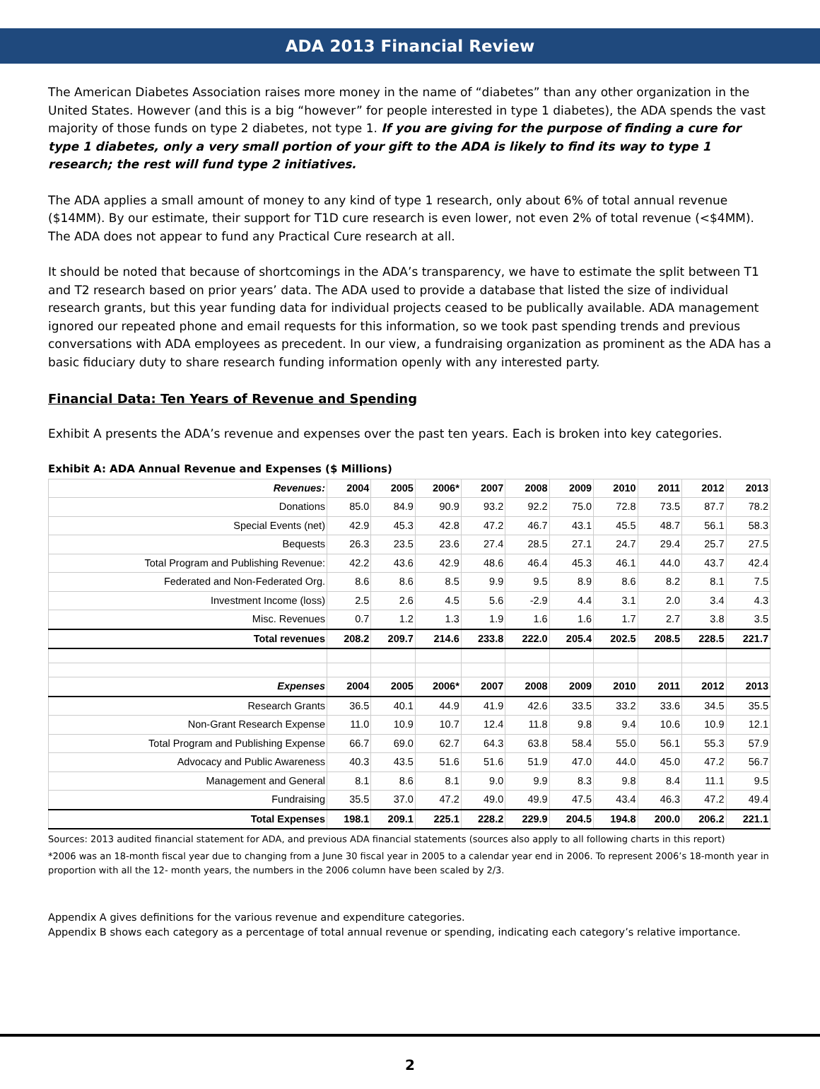ADA 2013 Financial Review
The American Diabetes Association raises more money in the name of “diabetes” than any other organization in the United States. However (and this is a big “however” for people interested in type 1 diabetes), the ADA spends the vast majority of those funds on type 2 diabetes, not type 1. If you are giving for the purpose of finding a cure for type 1 diabetes, only a very small portion of your gift to the ADA is likely to find its way to type 1 research; the rest will fund type 2 initiatives.
The ADA applies a small amount of money to any kind of type 1 research, only about 6% of total annual revenue ($14MM). By our estimate, their support for T1D cure research is even lower, not even 2% of total revenue (<$4MM). The ADA does not appear to fund any Practical Cure research at all.
It should be noted that because of shortcomings in the ADA’s transparency, we have to estimate the split between T1 and T2 research based on prior years’ data. The ADA used to provide a database that listed the size of individual research grants, but this year funding data for individual projects ceased to be publically available. ADA management ignored our repeated phone and email requests for this information, so we took past spending trends and previous conversations with ADA employees as precedent. In our view, a fundraising organization as prominent as the ADA has a basic fiduciary duty to share research funding information openly with any interested party.
Financial Data: Ten Years of Revenue and Spending
Exhibit A presents the ADA’s revenue and expenses over the past ten years. Each is broken into key categories.
Exhibit A: ADA Annual Revenue and Expenses ($ Millions)
| Revenues: | 2004 | 2005 | 2006* | 2007 | 2008 | 2009 | 2010 | 2011 | 2012 | 2013 |
| --- | --- | --- | --- | --- | --- | --- | --- | --- | --- | --- |
| Donations | 85.0 | 84.9 | 90.9 | 93.2 | 92.2 | 75.0 | 72.8 | 73.5 | 87.7 | 78.2 |
| Special Events (net) | 42.9 | 45.3 | 42.8 | 47.2 | 46.7 | 43.1 | 45.5 | 48.7 | 56.1 | 58.3 |
| Bequests | 26.3 | 23.5 | 23.6 | 27.4 | 28.5 | 27.1 | 24.7 | 29.4 | 25.7 | 27.5 |
| Total Program and Publishing Revenue: | 42.2 | 43.6 | 42.9 | 48.6 | 46.4 | 45.3 | 46.1 | 44.0 | 43.7 | 42.4 |
| Federated and Non-Federated Org. | 8.6 | 8.6 | 8.5 | 9.9 | 9.5 | 8.9 | 8.6 | 8.2 | 8.1 | 7.5 |
| Investment Income (loss) | 2.5 | 2.6 | 4.5 | 5.6 | -2.9 | 4.4 | 3.1 | 2.0 | 3.4 | 4.3 |
| Misc. Revenues | 0.7 | 1.2 | 1.3 | 1.9 | 1.6 | 1.6 | 1.7 | 2.7 | 3.8 | 3.5 |
| Total revenues | 208.2 | 209.7 | 214.6 | 233.8 | 222.0 | 205.4 | 202.5 | 208.5 | 228.5 | 221.7 |
| Expenses | 2004 | 2005 | 2006* | 2007 | 2008 | 2009 | 2010 | 2011 | 2012 | 2013 |
| Research Grants | 36.5 | 40.1 | 44.9 | 41.9 | 42.6 | 33.5 | 33.2 | 33.6 | 34.5 | 35.5 |
| Non-Grant Research Expense | 11.0 | 10.9 | 10.7 | 12.4 | 11.8 | 9.8 | 9.4 | 10.6 | 10.9 | 12.1 |
| Total Program and Publishing Expense | 66.7 | 69.0 | 62.7 | 64.3 | 63.8 | 58.4 | 55.0 | 56.1 | 55.3 | 57.9 |
| Advocacy and Public Awareness | 40.3 | 43.5 | 51.6 | 51.6 | 51.9 | 47.0 | 44.0 | 45.0 | 47.2 | 56.7 |
| Management and General | 8.1 | 8.6 | 8.1 | 9.0 | 9.9 | 8.3 | 9.8 | 8.4 | 11.1 | 9.5 |
| Fundraising | 35.5 | 37.0 | 47.2 | 49.0 | 49.9 | 47.5 | 43.4 | 46.3 | 47.2 | 49.4 |
| Total Expenses | 198.1 | 209.1 | 225.1 | 228.2 | 229.9 | 204.5 | 194.8 | 200.0 | 206.2 | 221.1 |
Sources: 2013 audited financial statement for ADA, and previous ADA financial statements (sources also apply to all following charts in this report)
*2006 was an 18-month fiscal year due to changing from a June 30 fiscal year in 2005 to a calendar year end in 2006. To represent 2006’s 18-month year in proportion with all the 12- month years, the numbers in the 2006 column have been scaled by 2/3.
Appendix A gives definitions for the various revenue and expenditure categories.
Appendix B shows each category as a percentage of total annual revenue or spending, indicating each category’s relative importance.
2